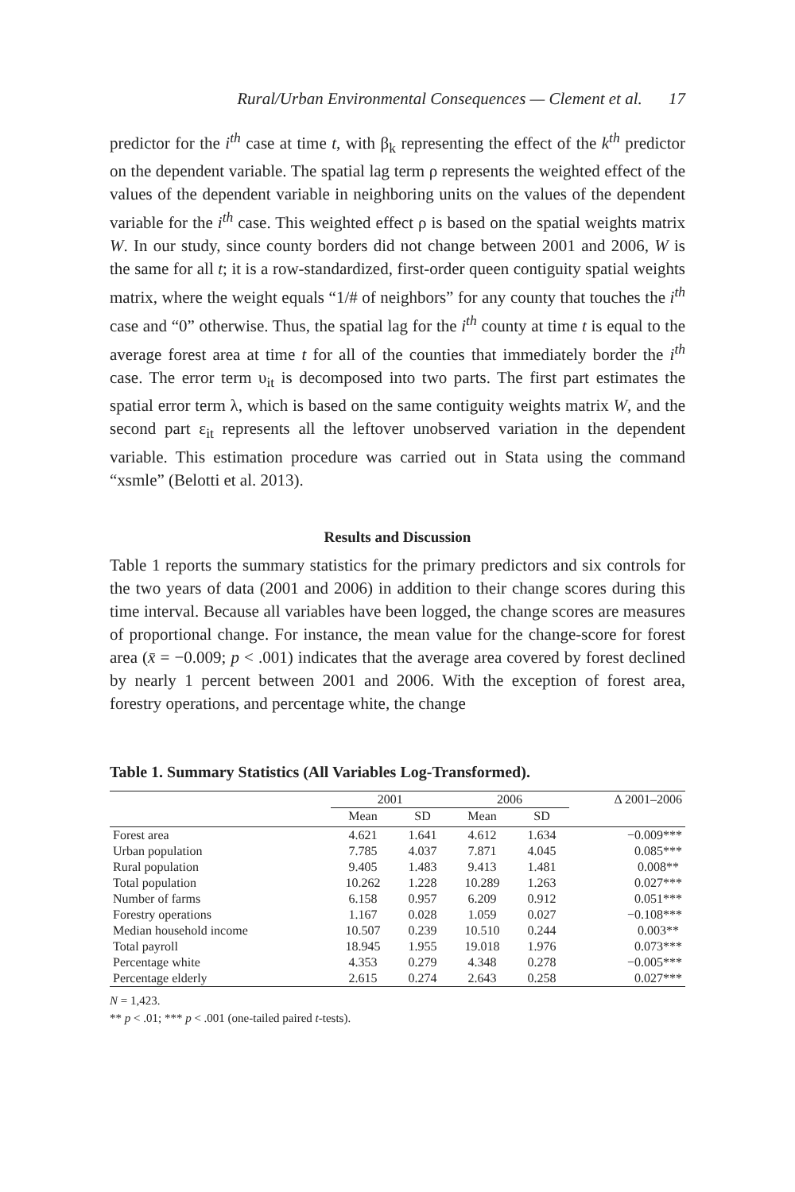Rural/Urban Environmental Consequences — Clement et al. 17
predictor for the i<sup>th</sup> case at time t, with β<sub>k</sub> representing the effect of the k<sup>th</sup> predictor on the dependent variable. The spatial lag term ρ represents the weighted effect of the values of the dependent variable in neighboring units on the values of the dependent variable for the i<sup>th</sup> case. This weighted effect ρ is based on the spatial weights matrix W. In our study, since county borders did not change between 2001 and 2006, W is the same for all t; it is a row-standardized, first-order queen contiguity spatial weights matrix, where the weight equals “1/# of neighbors” for any county that touches the i<sup>th</sup> case and “0” otherwise. Thus, the spatial lag for the i<sup>th</sup> county at time t is equal to the average forest area at time t for all of the counties that immediately border the i<sup>th</sup> case. The error term υ<sub>it</sub> is decomposed into two parts. The first part estimates the spatial error term λ, which is based on the same contiguity weights matrix W, and the second part ε<sub>it</sub> represents all the leftover unobserved variation in the dependent variable. This estimation procedure was carried out in Stata using the command “xsmle” (Belotti et al. 2013).
Results and Discussion
Table 1 reports the summary statistics for the primary predictors and six controls for the two years of data (2001 and 2006) in addition to their change scores during this time interval. Because all variables have been logged, the change scores are measures of proportional change. For instance, the mean value for the change-score for forest area (x̄ = −0.009; p < .001) indicates that the average area covered by forest declined by nearly 1 percent between 2001 and 2006. With the exception of forest area, forestry operations, and percentage white, the change
Table 1. Summary Statistics (All Variables Log-Transformed).
| | 2001 | | 2006 | | Δ 2001–2006 |
| --- | --- | --- | --- | --- | --- |
| | Mean | SD | Mean | SD | |
| Forest area | 4.621 | 1.641 | 4.612 | 1.634 | −0.009*** |
| Urban population | 7.785 | 4.037 | 7.871 | 4.045 | 0.085*** |
| Rural population | 9.405 | 1.483 | 9.413 | 1.481 | 0.008** |
| Total population | 10.262 | 1.228 | 10.289 | 1.263 | 0.027*** |
| Number of farms | 6.158 | 0.957 | 6.209 | 0.912 | 0.051*** |
| Forestry operations | 1.167 | 0.028 | 1.059 | 0.027 | −0.108*** |
| Median household income | 10.507 | 0.239 | 10.510 | 0.244 | 0.003** |
| Total payroll | 18.945 | 1.955 | 19.018 | 1.976 | 0.073*** |
| Percentage white | 4.353 | 0.279 | 4.348 | 0.278 | −0.005*** |
| Percentage elderly | 2.615 | 0.274 | 2.643 | 0.258 | 0.027*** |
N = 1,423.
** p < .01; *** p < .001 (one-tailed paired t-tests).